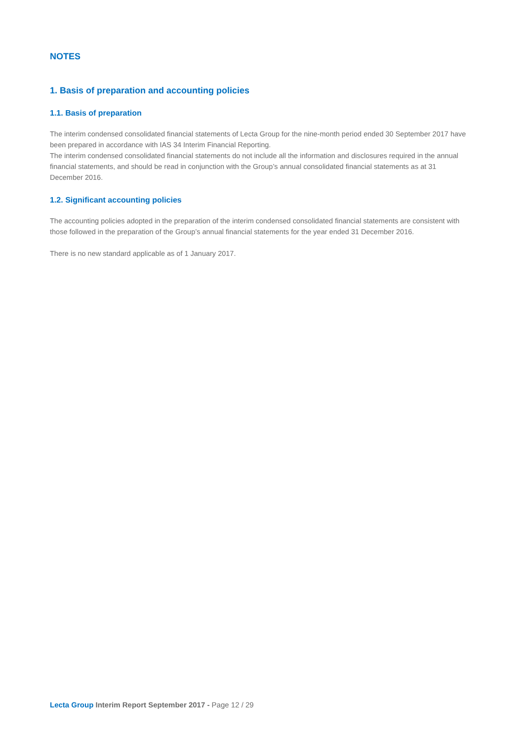NOTES
1. Basis of preparation and accounting policies
1.1. Basis of preparation
The interim condensed consolidated financial statements of Lecta Group for the nine-month period ended 30 September 2017 have been prepared in accordance with IAS 34 Interim Financial Reporting.
The interim condensed consolidated financial statements do not include all the information and disclosures required in the annual financial statements, and should be read in conjunction with the Group’s annual consolidated financial statements as at 31 December 2016.
1.2. Significant accounting policies
The accounting policies adopted in the preparation of the interim condensed consolidated financial statements are consistent with those followed in the preparation of the Group’s annual financial statements for the year ended 31 December 2016.
There is no new standard applicable as of 1 January 2017.
Lecta Group Interim Report September 2017 - Page 12 / 29